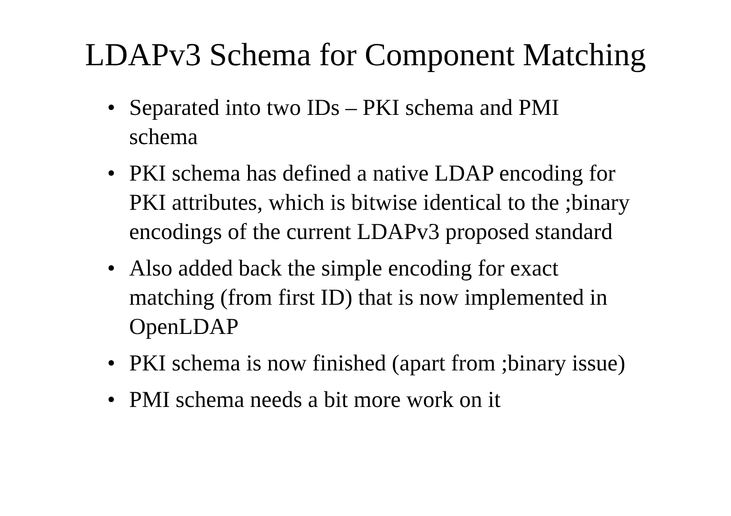LDAPv3 Schema for Component Matching
• Separated into two IDs – PKI schema and PMI schema
• PKI schema has defined a native LDAP encoding for PKI attributes, which is bitwise identical to the ;binary encodings of the current LDAPv3 proposed standard
• Also added back the simple encoding for exact matching (from first ID) that is now implemented in OpenLDAP
• PKI schema is now finished (apart from ;binary issue)
• PMI schema needs a bit more work on it